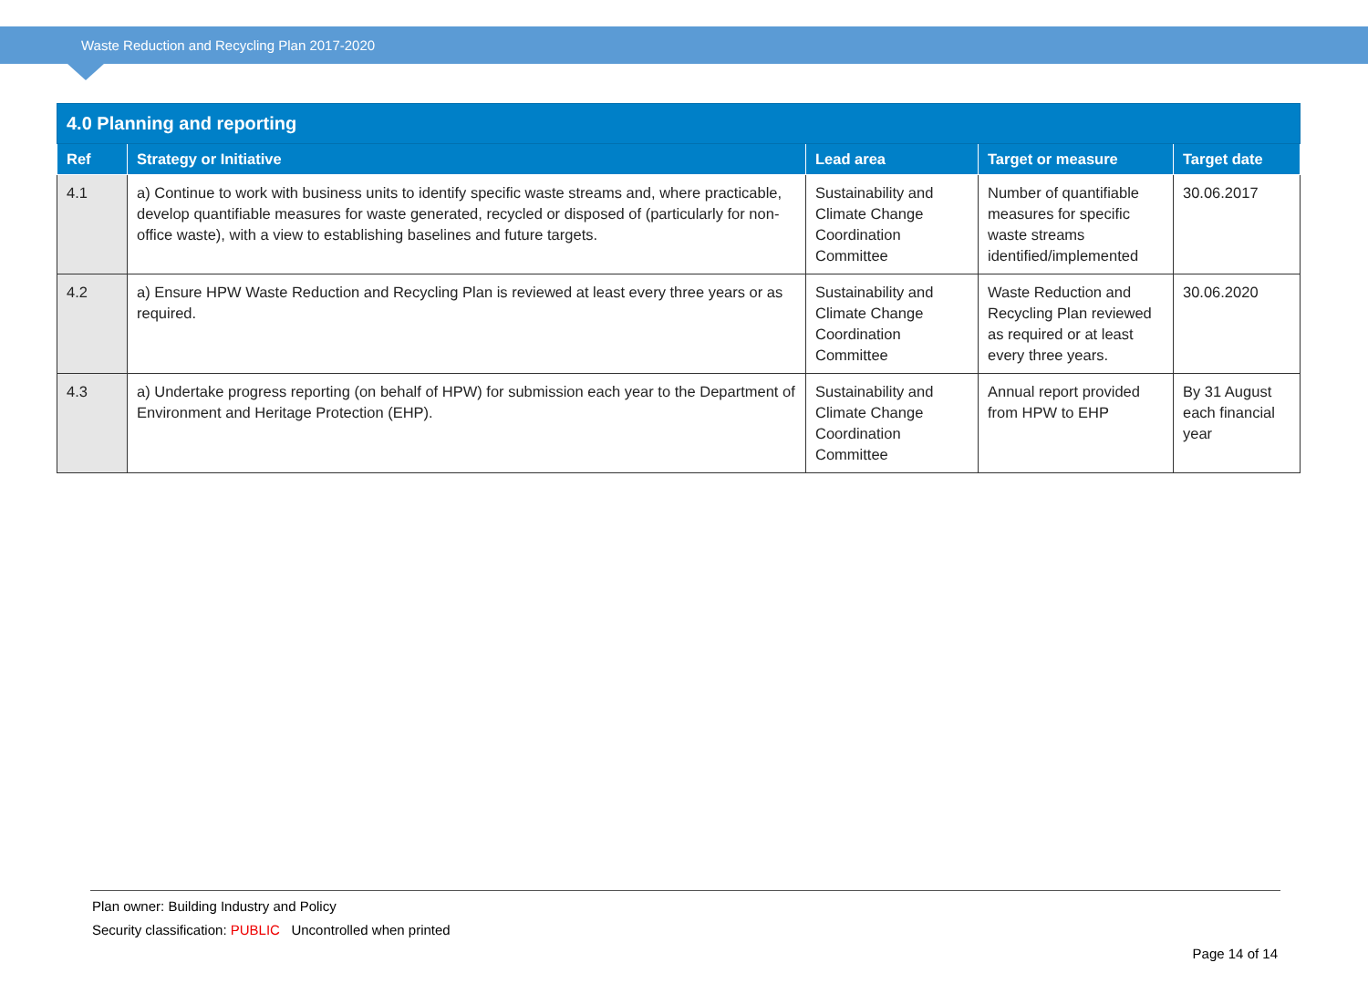Waste Reduction and Recycling Plan 2017-2020
| 4.0 Planning and reporting | | | | |
| --- | --- | --- | --- | --- |
| Ref | Strategy or Initiative | Lead area | Target or measure | Target date |
| 4.1 | a) Continue to work with business units to identify specific waste streams and, where practicable, develop quantifiable measures for waste generated, recycled or disposed of (particularly for non-office waste), with a view to establishing baselines and future targets. | Sustainability and Climate Change Coordination Committee | Number of quantifiable measures for specific waste streams identified/implemented | 30.06.2017 |
| 4.2 | a) Ensure HPW Waste Reduction and Recycling Plan is reviewed at least every three years or as required. | Sustainability and Climate Change Coordination Committee | Waste Reduction and Recycling Plan reviewed as required or at least every three years. | 30.06.2020 |
| 4.3 | a) Undertake progress reporting (on behalf of HPW) for submission each year to the Department of Environment and Heritage Protection (EHP). | Sustainability and Climate Change Coordination Committee | Annual report provided from HPW to EHP | By 31 August each financial year |
Plan owner: Building Industry and Policy
Security classification: PUBLIC Uncontrolled when printed
Page 14 of 14